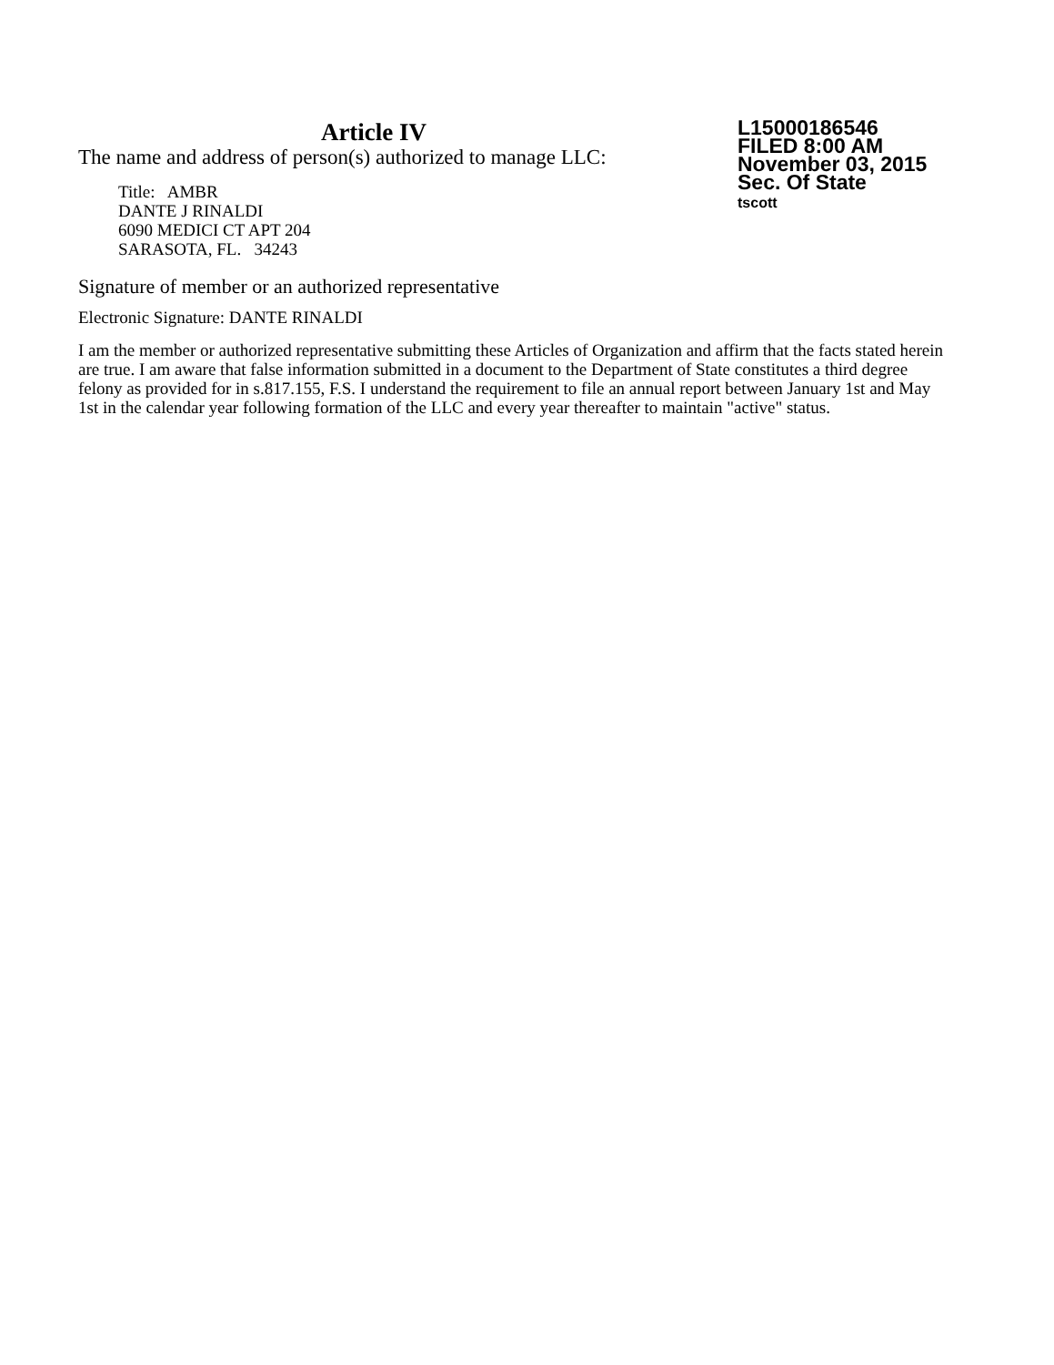Article IV
The name and address of person(s) authorized to manage LLC:
Title: AMBR
DANTE J RINALDI
6090 MEDICI CT APT 204
SARASOTA, FL. 34243
L15000186546
FILED 8:00 AM
November 03, 2015
Sec. Of State
tscott
Signature of member or an authorized representative
Electronic Signature: DANTE RINALDI
I am the member or authorized representative submitting these Articles of Organization and affirm that the facts stated herein are true. I am aware that false information submitted in a document to the Department of State constitutes a third degree felony as provided for in s.817.155, F.S. I understand the requirement to file an annual report between January 1st and May 1st in the calendar year following formation of the LLC and every year thereafter to maintain "active" status.